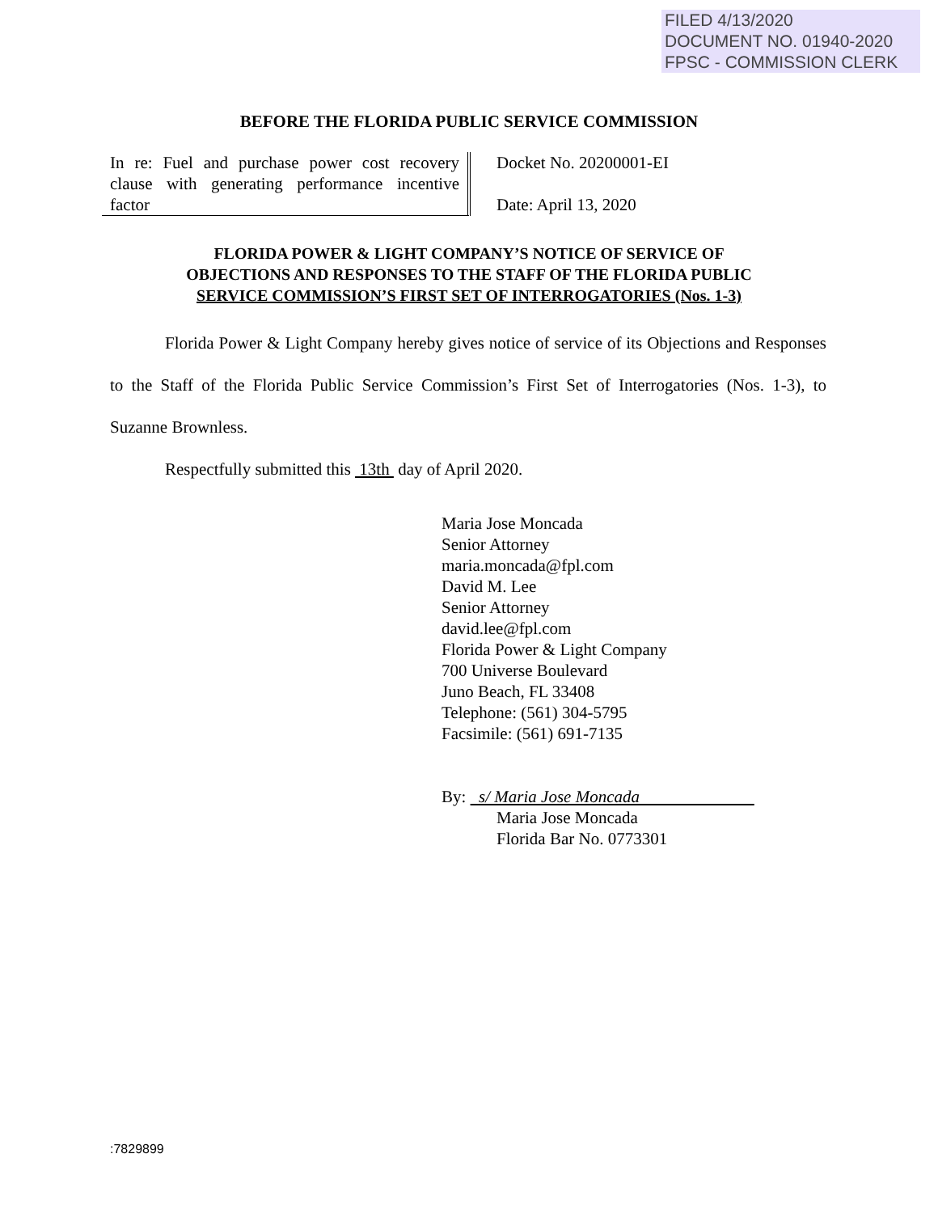FILED 4/13/2020
DOCUMENT NO. 01940-2020
FPSC - COMMISSION CLERK
BEFORE THE FLORIDA PUBLIC SERVICE COMMISSION
In re: Fuel and purchase power cost recovery clause with generating performance incentive factor
Docket No. 20200001-EI
Date: April 13, 2020
FLORIDA POWER & LIGHT COMPANY’S NOTICE OF SERVICE OF
OBJECTIONS AND RESPONSES TO THE STAFF OF THE FLORIDA PUBLIC
SERVICE COMMISSION’S FIRST SET OF INTERROGATORIES (Nos. 1-3)
Florida Power & Light Company hereby gives notice of service of its Objections and Responses to the Staff of the Florida Public Service Commission’s First Set of Interrogatories (Nos. 1-3), to Suzanne Brownless.
Respectfully submitted this 13th day of April 2020.
Maria Jose Moncada
Senior Attorney
maria.moncada@fpl.com
David M. Lee
Senior Attorney
david.lee@fpl.com
Florida Power & Light Company
700 Universe Boulevard
Juno Beach, FL 33408
Telephone: (561) 304-5795
Facsimile: (561) 691-7135
By: s/ Maria Jose Moncada
Maria Jose Moncada
Florida Bar No. 0773301
:7829899